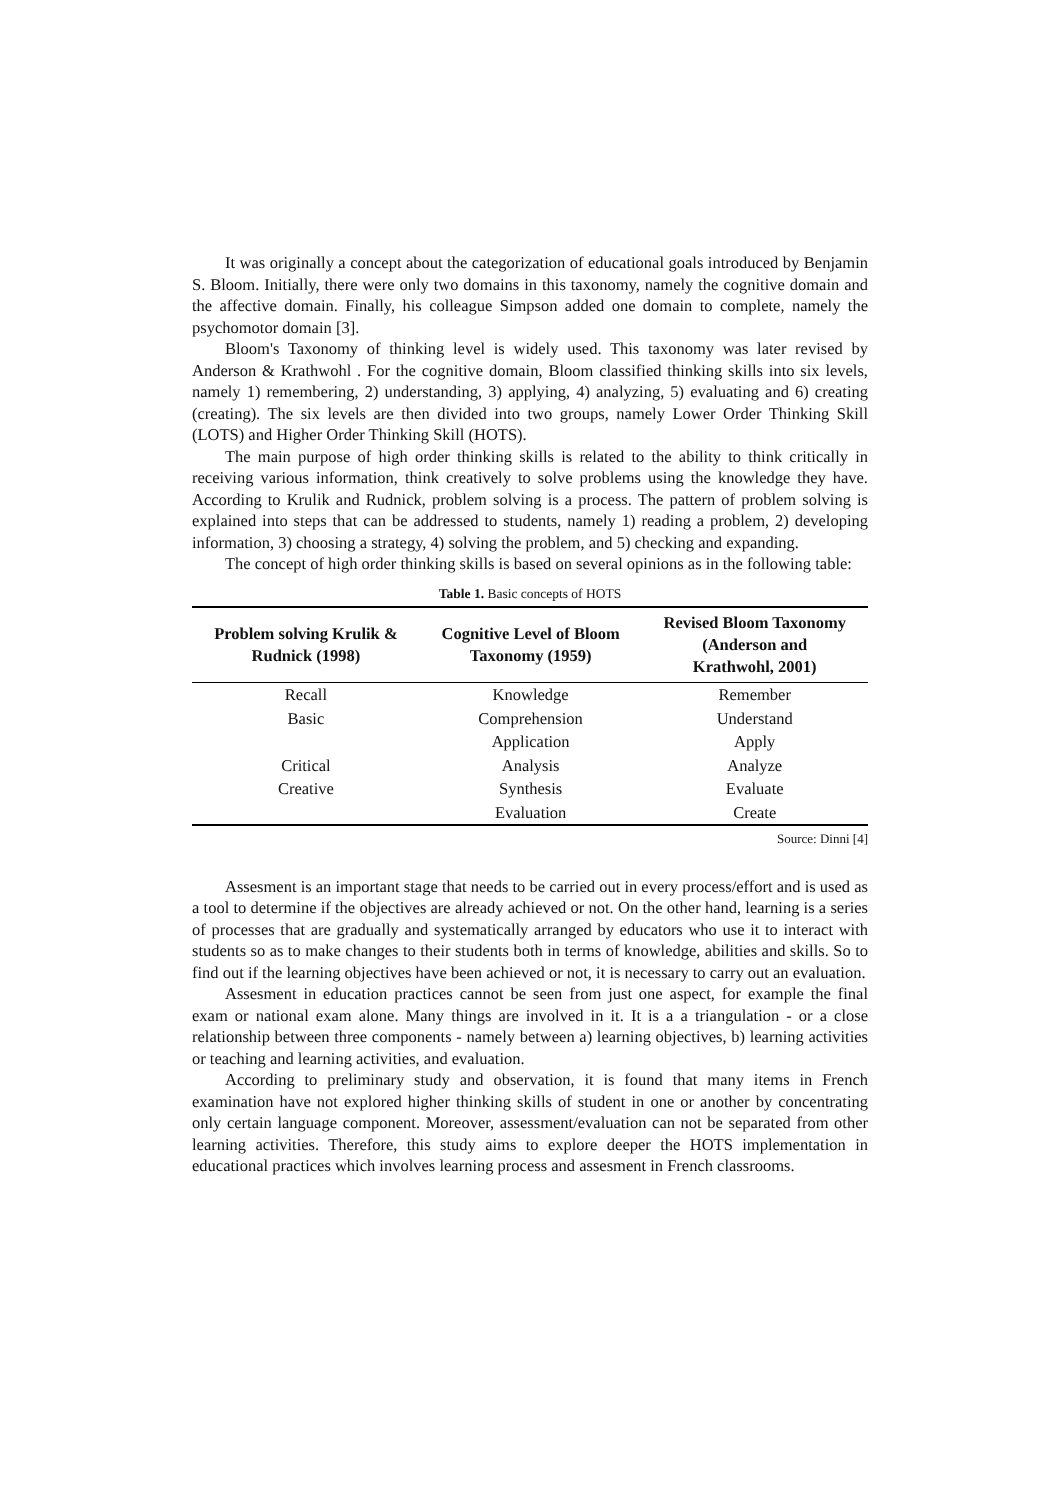It was originally a concept about the categorization of educational goals introduced by Benjamin S. Bloom. Initially, there were only two domains in this taxonomy, namely the cognitive domain and the affective domain. Finally, his colleague Simpson added one domain to complete, namely the psychomotor domain [3].
Bloom's Taxonomy of thinking level is widely used. This taxonomy was later revised by Anderson & Krathwohl . For the cognitive domain, Bloom classified thinking skills into six levels, namely 1) remembering, 2) understanding, 3) applying, 4) analyzing, 5) evaluating and 6) creating (creating). The six levels are then divided into two groups, namely Lower Order Thinking Skill (LOTS) and Higher Order Thinking Skill (HOTS).
The main purpose of high order thinking skills is related to the ability to think critically in receiving various information, think creatively to solve problems using the knowledge they have. According to Krulik and Rudnick, problem solving is a process. The pattern of problem solving is explained into steps that can be addressed to students, namely 1) reading a problem, 2) developing information, 3) choosing a strategy, 4) solving the problem, and 5) checking and expanding.
The concept of high order thinking skills is based on several opinions as in the following table:
Table 1. Basic concepts of HOTS
| Problem solving Krulik & Rudnick (1998) | Cognitive Level of Bloom Taxonomy (1959) | Revised Bloom Taxonomy (Anderson and Krathwohl, 2001) |
| --- | --- | --- |
| Recall | Knowledge | Remember |
| Basic | Comprehension | Understand |
| | Application | Apply |
| Critical | Analysis | Analyze |
| Creative | Synthesis | Evaluate |
| | Evaluation | Create |
Source: Dinni [4]
Assesment is an important stage that needs to be carried out in every process/effort and is used as a tool to determine if the objectives are already achieved or not. On the other hand, learning is a series of processes that are gradually and systematically arranged by educators who use it to interact with students so as to make changes to their students both in terms of knowledge, abilities and skills. So to find out if the learning objectives have been achieved or not, it is necessary to carry out an evaluation.
Assesment in education practices cannot be seen from just one aspect, for example the final exam or national exam alone. Many things are involved in it. It is a a triangulation - or a close relationship between three components - namely between a) learning objectives, b) learning activities or teaching and learning activities, and evaluation.
According to preliminary study and observation, it is found that many items in French examination have not explored higher thinking skills of student in one or another by concentrating only certain language component. Moreover, assessment/evaluation can not be separated from other learning activities. Therefore, this study aims to explore deeper the HOTS implementation in educational practices which involves learning process and assesment in French classrooms.